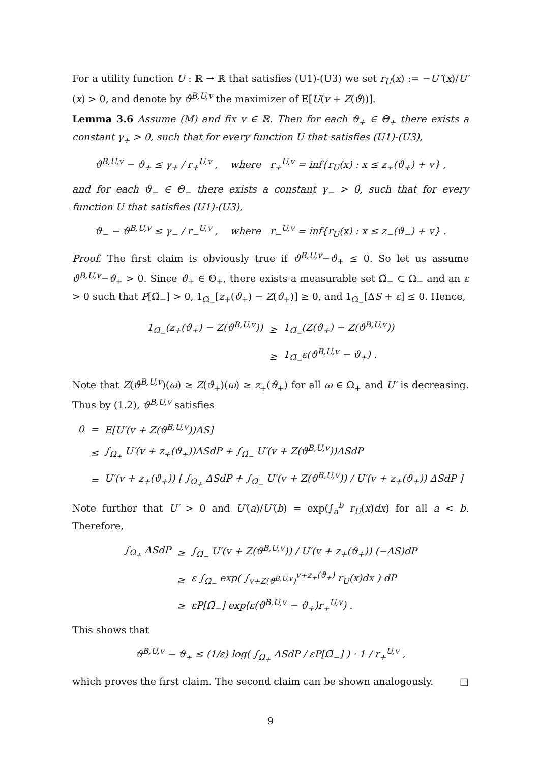For a utility function U : ℝ → ℝ that satisfies (U1)-(U3) we set r<sub>U</sub>(x) := −U″(x)/U′(x) > 0, and denote by ϑ<sup>B,U,v</sup> the maximizer of E[U(v + Z(ϑ))].
Lemma 3.6 Assume (M) and fix v ∈ ℝ. Then for each ϑ<sub>+</sub> ∈ Θ<sub>+</sub> there exists a constant γ<sub>+</sub> > 0, such that for every function U that satisfies (U1)-(U3),
ϑ<sup>B,U,v</sup> − ϑ<sub>+</sub> ≤ γ<sub>+</sub> / r<sub>+</sub><sup>U,v</sup> , where r<sub>+</sub><sup>U,v</sup> = inf{r<sub>U</sub>(x) : x ≤ z<sub>+</sub>(ϑ<sub>+</sub>) + v} ,
and for each ϑ<sub>−</sub> ∈ Θ<sub>−</sub> there exists a constant γ<sub>−</sub> > 0, such that for every function U that satisfies (U1)-(U3),
ϑ<sub>−</sub> − ϑ<sup>B,U,v</sup> ≤ γ<sub>−</sub> / r<sub>−</sub><sup>U,v</sup> , where r<sub>−</sub><sup>U,v</sup> = inf{r<sub>U</sub>(x) : x ≤ z<sub>−</sub>(ϑ<sub>−</sub>) + v} .
Proof. The first claim is obviously true if ϑ<sup>B,U,v</sup>−ϑ<sub>+</sub> ≤ 0. So let us assume ϑ<sup>B,U,v</sup>−ϑ<sub>+</sub> > 0. Since ϑ<sub>+</sub> ∈ Θ<sub>+</sub>, there exists a measurable set Ω̃<sub>−</sub> ⊂ Ω<sub>−</sub> and an ε > 0 such that P[Ω̃<sub>−</sub>] > 0, 1<sub>Ω̃<sub>−</sub></sub>[z<sub>+</sub>(ϑ<sub>+</sub>) − Z(ϑ<sub>+</sub>)] ≥ 0, and 1<sub>Ω̃<sub>−</sub></sub>[ΔS + ε] ≤ 0. Hence,
| 1<sub>Ω̃<sub>−</sub></sub>(z<sub>+</sub>(ϑ<sub>+</sub>) − Z(ϑ<sup>B,U,v</sup>)) | ≥ | 1<sub>Ω̃<sub>−</sub></sub>(Z(ϑ<sub>+</sub>) − Z(ϑ<sup>B,U,v</sup>)) |
| | ≥ | 1<sub>Ω̃<sub>−</sub></sub>ε(ϑ<sup>B,U,v</sup> − ϑ<sub>+</sub>) . |
Note that Z(ϑ<sup>B,U,v</sup>)(ω) ≥ Z(ϑ<sub>+</sub>)(ω) ≥ z<sub>+</sub>(ϑ<sub>+</sub>) for all ω ∈ Ω<sub>+</sub> and U′ is decreasing. Thus by (1.2), ϑ<sup>B,U,v</sup> satisfies
| 0 | = | E[U′(v + Z(ϑ<sup>B,U,v</sup>))ΔS] |
| | ≤ | ∫<sub>Ω<sub>+</sub></sub> U′(v + z<sub>+</sub>(ϑ<sub>+</sub>))ΔSdP + ∫<sub>Ω̃<sub>−</sub></sub> U′(v + Z(ϑ<sup>B,U,v</sup>))ΔSdP |
| | = | U′(v + z<sub>+</sub>(ϑ<sub>+</sub>)) [ ∫<sub>Ω<sub>+</sub></sub> ΔSdP + ∫<sub>Ω̃<sub>−</sub></sub> U′(v + Z(ϑ<sup>B,U,v</sup>)) / U′(v + z<sub>+</sub>(ϑ<sub>+</sub>)) ΔSdP ] |
Note further that U′ > 0 and U′(a)/U′(b) = exp(∫<sub>a</sub><sup>b</sup> r<sub>U</sub>(x)dx) for all a < b. Therefore,
| ∫<sub>Ω<sub>+</sub></sub> ΔSdP | ≥ | ∫<sub>Ω̃<sub>−</sub></sub> U′(v + Z(ϑ<sup>B,U,v</sup>)) / U′(v + z<sub>+</sub>(ϑ<sub>+</sub>)) (−ΔS)dP |
| | ≥ | ε ∫<sub>Ω̃<sub>−</sub></sub> exp( ∫<sub>v+Z(ϑ<sup>B,U,v</sup>)</sub><sup>v+z<sub>+</sub>(ϑ<sub>+</sub>)</sup> r<sub>U</sub>(x)dx ) dP |
| | ≥ | εP[Ω̃<sub>−</sub>] exp(ε(ϑ<sup>B,U,v</sup> − ϑ<sub>+</sub>)r<sub>+</sub><sup>U,v</sup>) . |
This shows that
ϑ<sup>B,U,v</sup> − ϑ<sub>+</sub> ≤ (1/ε) log( ∫<sub>Ω<sub>+</sub></sub> ΔSdP / εP[Ω̃<sub>−</sub>] ) · 1 / r<sub>+</sub><sup>U,v</sup> ,
which proves the first claim. The second claim can be shown analogously. □
9